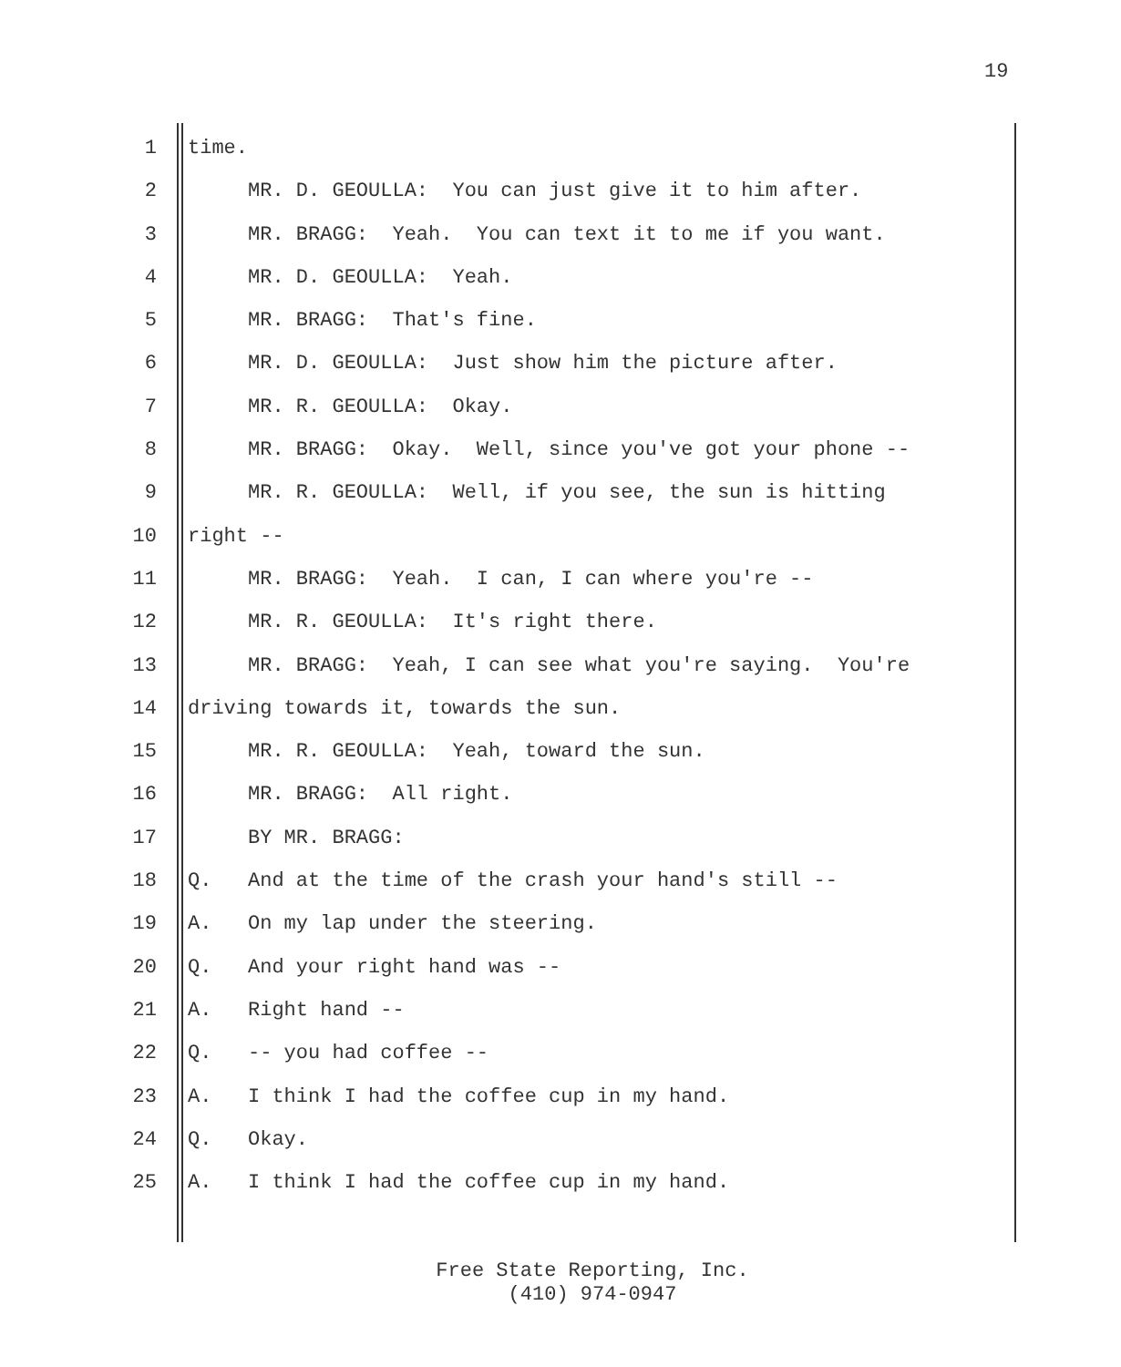19
1 time.
2 MR. D. GEOULLA: You can just give it to him after.
3 MR. BRAGG: Yeah. You can text it to me if you want.
4 MR. D. GEOULLA: Yeah.
5 MR. BRAGG: That's fine.
6 MR. D. GEOULLA: Just show him the picture after.
7 MR. R. GEOULLA: Okay.
8 MR. BRAGG: Okay. Well, since you've got your phone --
9 MR. R. GEOULLA: Well, if you see, the sun is hitting
10 right --
11 MR. BRAGG: Yeah. I can, I can where you're --
12 MR. R. GEOULLA: It's right there.
13 MR. BRAGG: Yeah, I can see what you're saying. You're
14 driving towards it, towards the sun.
15 MR. R. GEOULLA: Yeah, toward the sun.
16 MR. BRAGG: All right.
17 BY MR. BRAGG:
18 Q. And at the time of the crash your hand's still --
19 A. On my lap under the steering.
20 Q. And your right hand was --
21 A. Right hand --
22 Q. -- you had coffee --
23 A. I think I had the coffee cup in my hand.
24 Q. Okay.
25 A. I think I had the coffee cup in my hand.
Free State Reporting, Inc.
(410) 974-0947